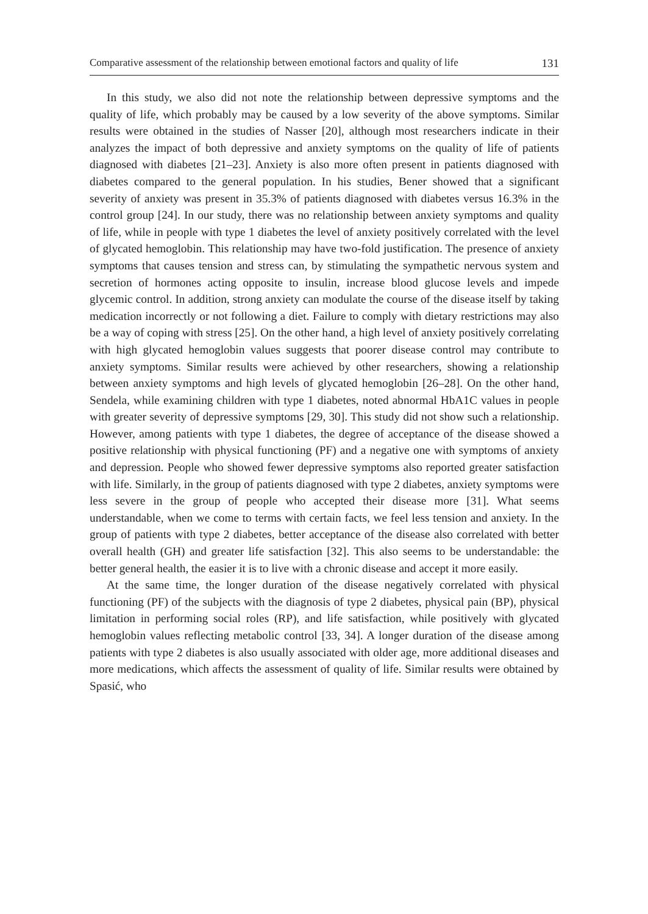Comparative assessment of the relationship between emotional factors and quality of life 131
In this study, we also did not note the relationship between depressive symptoms and the quality of life, which probably may be caused by a low severity of the above symptoms. Similar results were obtained in the studies of Nasser [20], although most researchers indicate in their analyzes the impact of both depressive and anxiety symptoms on the quality of life of patients diagnosed with diabetes [21–23]. Anxiety is also more often present in patients diagnosed with diabetes compared to the general population. In his studies, Bener showed that a significant severity of anxiety was present in 35.3% of patients diagnosed with diabetes versus 16.3% in the control group [24]. In our study, there was no relationship between anxiety symptoms and quality of life, while in people with type 1 diabetes the level of anxiety positively correlated with the level of glycated hemoglobin. This relationship may have two-fold justification. The presence of anxiety symptoms that causes tension and stress can, by stimulating the sympathetic nervous system and secretion of hormones acting opposite to insulin, increase blood glucose levels and impede glycemic control. In addition, strong anxiety can modulate the course of the disease itself by taking medication incorrectly or not following a diet. Failure to comply with dietary restrictions may also be a way of coping with stress [25]. On the other hand, a high level of anxiety positively correlating with high glycated hemoglobin values suggests that poorer disease control may contribute to anxiety symptoms. Similar results were achieved by other researchers, showing a relationship between anxiety symptoms and high levels of glycated hemoglobin [26–28]. On the other hand, Sendela, while examining children with type 1 diabetes, noted abnormal HbA1C values in people with greater severity of depressive symptoms [29, 30]. This study did not show such a relationship. However, among patients with type 1 diabetes, the degree of acceptance of the disease showed a positive relationship with physical functioning (PF) and a negative one with symptoms of anxiety and depression. People who showed fewer depressive symptoms also reported greater satisfaction with life. Similarly, in the group of patients diagnosed with type 2 diabetes, anxiety symptoms were less severe in the group of people who accepted their disease more [31]. What seems understandable, when we come to terms with certain facts, we feel less tension and anxiety. In the group of patients with type 2 diabetes, better acceptance of the disease also correlated with better overall health (GH) and greater life satisfaction [32]. This also seems to be understandable: the better general health, the easier it is to live with a chronic disease and accept it more easily.
At the same time, the longer duration of the disease negatively correlated with physical functioning (PF) of the subjects with the diagnosis of type 2 diabetes, physical pain (BP), physical limitation in performing social roles (RP), and life satisfaction, while positively with glycated hemoglobin values reflecting metabolic control [33, 34]. A longer duration of the disease among patients with type 2 diabetes is also usually associated with older age, more additional diseases and more medications, which affects the assessment of quality of life. Similar results were obtained by Spasić, who